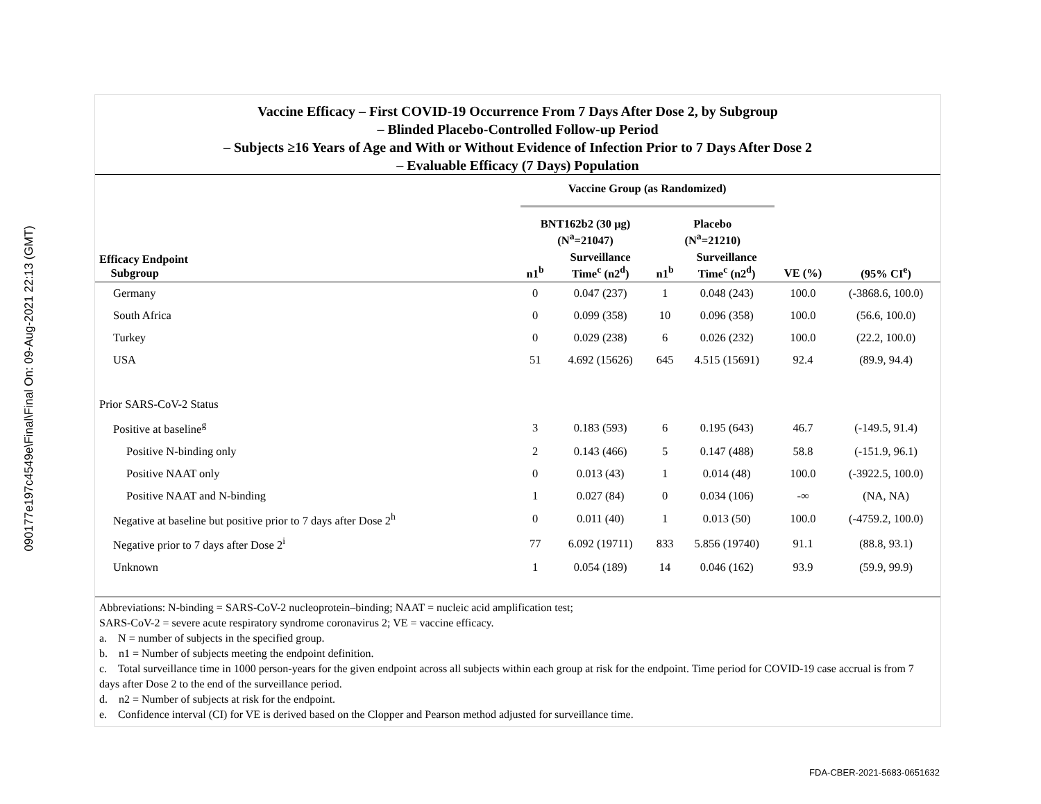090177e197c4549e\Final\Final On: 09-Aug-2021 22:13 (GMT)
Vaccine Efficacy – First COVID-19 Occurrence From 7 Days After Dose 2, by Subgroup
– Blinded Placebo-Controlled Follow-up Period
– Subjects ≥16 Years of Age and With or Without Evidence of Infection Prior to 7 Days After Dose 2
– Evaluable Efficacy (7 Days) Population
| | Vaccine Group (as Randomized) | | | | | |
| --- | --- | --- | --- | --- | --- | --- |
| | BNT162b2 (30 μg) (N<sup>a</sup>=21047) | | Placebo (N<sup>a</sup>=21210) | | | |
| Efficacy Endpoint Subgroup | n1<sup>b</sup> | Surveillance Time<sup>c</sup> (n2<sup>d</sup>) | n1<sup>b</sup> | Surveillance Time<sup>c</sup> (n2<sup>d</sup>) | VE (%) | (95% CI<sup>e</sup>) |
| Germany | 0 | 0.047 (237) | 1 | 0.048 (243) | 100.0 | (-3868.6, 100.0) |
| South Africa | 0 | 0.099 (358) | 10 | 0.096 (358) | 100.0 | (56.6, 100.0) |
| Turkey | 0 | 0.029 (238) | 6 | 0.026 (232) | 100.0 | (22.2, 100.0) |
| USA | 51 | 4.692 (15626) | 645 | 4.515 (15691) | 92.4 | (89.9, 94.4) |
| Prior SARS-CoV-2 Status | | | | | | |
| Positive at baseline<sup>g</sup> | 3 | 0.183 (593) | 6 | 0.195 (643) | 46.7 | (-149.5, 91.4) |
| Positive N-binding only | 2 | 0.143 (466) | 5 | 0.147 (488) | 58.8 | (-151.9, 96.1) |
| Positive NAAT only | 0 | 0.013 (43) | 1 | 0.014 (48) | 100.0 | (-3922.5, 100.0) |
| Positive NAAT and N-binding | 1 | 0.027 (84) | 0 | 0.034 (106) | -∞ | (NA, NA) |
| Negative at baseline but positive prior to 7 days after Dose 2<sup>h</sup> | 0 | 0.011 (40) | 1 | 0.013 (50) | 100.0 | (-4759.2, 100.0) |
| Negative prior to 7 days after Dose 2<sup>i</sup> | 77 | 6.092 (19711) | 833 | 5.856 (19740) | 91.1 | (88.8, 93.1) |
| Unknown | 1 | 0.054 (189) | 14 | 0.046 (162) | 93.9 | (59.9, 99.9) |
Abbreviations: N-binding = SARS-CoV-2 nucleoprotein–binding; NAAT = nucleic acid amplification test;
SARS-CoV-2 = severe acute respiratory syndrome coronavirus 2; VE = vaccine efficacy.
a. N = number of subjects in the specified group.
b. n1 = Number of subjects meeting the endpoint definition.
c. Total surveillance time in 1000 person-years for the given endpoint across all subjects within each group at risk for the endpoint. Time period for COVID-19 case accrual is from 7 days after Dose 2 to the end of the surveillance period.
d. n2 = Number of subjects at risk for the endpoint.
e. Confidence interval (CI) for VE is derived based on the Clopper and Pearson method adjusted for surveillance time.
FDA-CBER-2021-5683-0651632